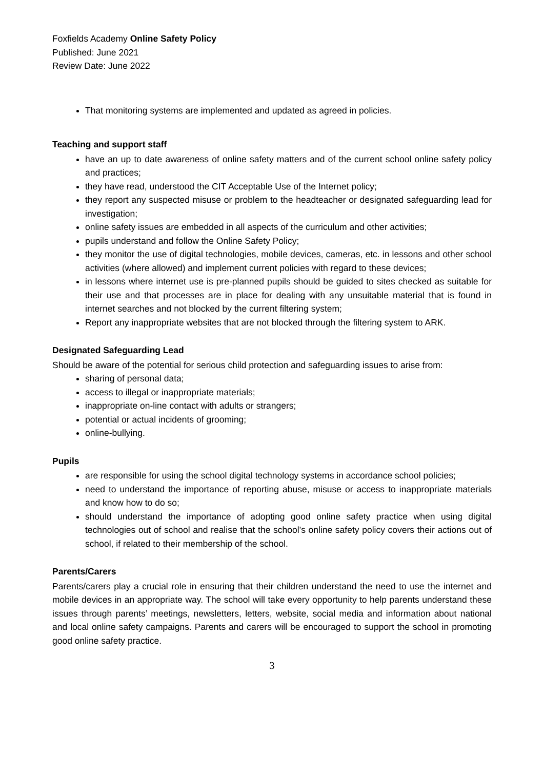Foxfields Academy Online Safety Policy
Published: June 2021
Review Date: June 2022
That monitoring systems are implemented and updated as agreed in policies.
Teaching and support staff
have an up to date awareness of online safety matters and of the current school online safety policy and practices;
they have read, understood the CIT Acceptable Use of the Internet policy;
they report any suspected misuse or problem to the headteacher or designated safeguarding lead for investigation;
online safety issues are embedded in all aspects of the curriculum and other activities;
pupils understand and follow the Online Safety Policy;
they monitor the use of digital technologies, mobile devices, cameras, etc. in lessons and other school activities (where allowed) and implement current policies with regard to these devices;
in lessons where internet use is pre-planned pupils should be guided to sites checked as suitable for their use and that processes are in place for dealing with any unsuitable material that is found in internet searches and not blocked by the current filtering system;
Report any inappropriate websites that are not blocked through the filtering system to ARK.
Designated Safeguarding Lead
Should be aware of the potential for serious child protection and safeguarding issues to arise from:
sharing of personal data;
access to illegal or inappropriate materials;
inappropriate on-line contact with adults or strangers;
potential or actual incidents of grooming;
online-bullying.
Pupils
are responsible for using the school digital technology systems in accordance school policies;
need to understand the importance of reporting abuse, misuse or access to inappropriate materials and know how to do so;
should understand the importance of adopting good online safety practice when using digital technologies out of school and realise that the school’s online safety policy covers their actions out of school, if related to their membership of the school.
Parents/Carers
Parents/carers play a crucial role in ensuring that their children understand the need to use the internet and mobile devices in an appropriate way. The school will take every opportunity to help parents understand these issues through parents’ meetings, newsletters, letters, website, social media and information about national and local online safety campaigns. Parents and carers will be encouraged to support the school in promoting good online safety practice.
3